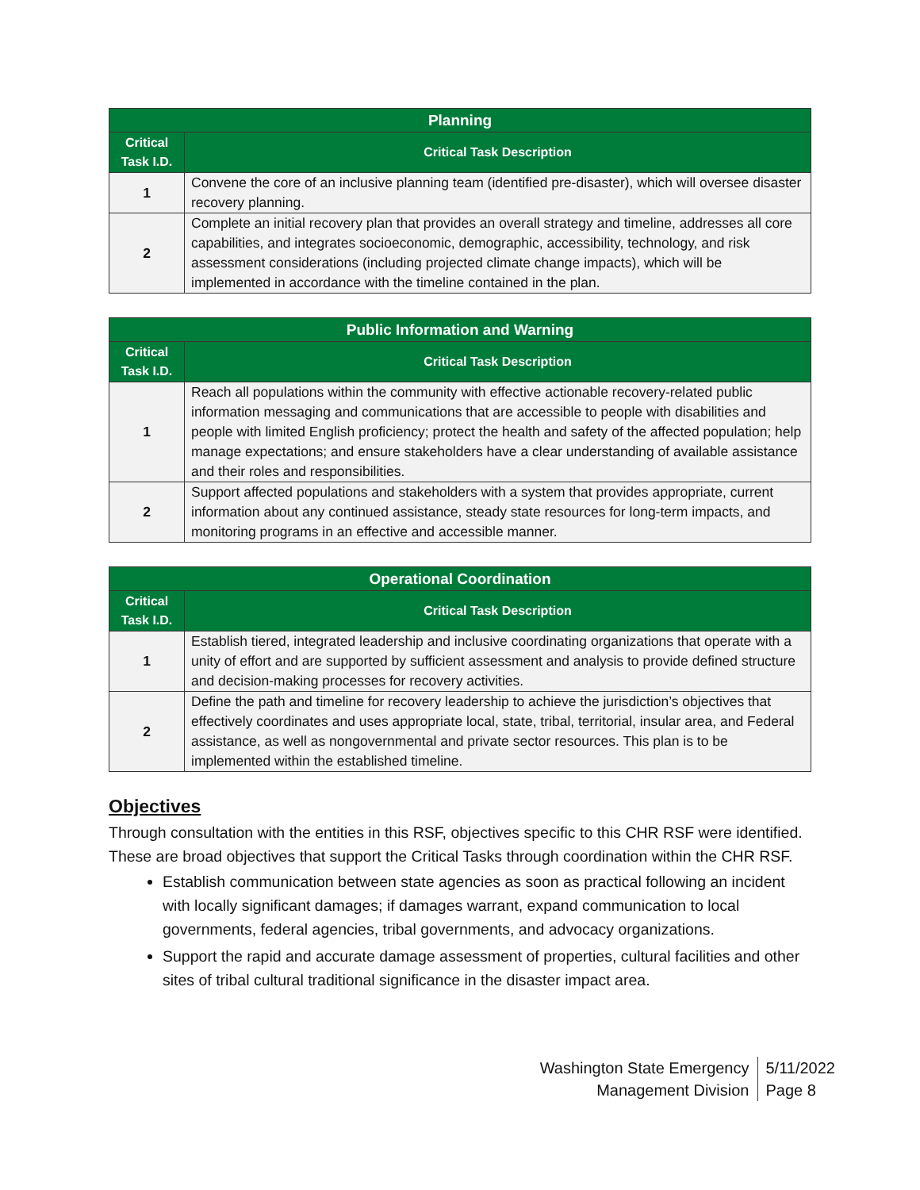| Planning | |
| --- | --- |
| Critical Task I.D. | Critical Task Description |
| 1 | Convene the core of an inclusive planning team (identified pre-disaster), which will oversee disaster recovery planning. |
| 2 | Complete an initial recovery plan that provides an overall strategy and timeline, addresses all core capabilities, and integrates socioeconomic, demographic, accessibility, technology, and risk assessment considerations (including projected climate change impacts), which will be implemented in accordance with the timeline contained in the plan. |
| Public Information and Warning | |
| --- | --- |
| Critical Task I.D. | Critical Task Description |
| 1 | Reach all populations within the community with effective actionable recovery-related public information messaging and communications that are accessible to people with disabilities and people with limited English proficiency; protect the health and safety of the affected population; help manage expectations; and ensure stakeholders have a clear understanding of available assistance and their roles and responsibilities. |
| 2 | Support affected populations and stakeholders with a system that provides appropriate, current information about any continued assistance, steady state resources for long-term impacts, and monitoring programs in an effective and accessible manner. |
| Operational Coordination | |
| --- | --- |
| Critical Task I.D. | Critical Task Description |
| 1 | Establish tiered, integrated leadership and inclusive coordinating organizations that operate with a unity of effort and are supported by sufficient assessment and analysis to provide defined structure and decision-making processes for recovery activities. |
| 2 | Define the path and timeline for recovery leadership to achieve the jurisdiction’s objectives that effectively coordinates and uses appropriate local, state, tribal, territorial, insular area, and Federal assistance, as well as nongovernmental and private sector resources. This plan is to be implemented within the established timeline. |
Objectives
Through consultation with the entities in this RSF, objectives specific to this CHR RSF were identified. These are broad objectives that support the Critical Tasks through coordination within the CHR RSF.
Establish communication between state agencies as soon as practical following an incident with locally significant damages; if damages warrant, expand communication to local governments, federal agencies, tribal governments, and advocacy organizations.
Support the rapid and accurate damage assessment of properties, cultural facilities and other sites of tribal cultural traditional significance in the disaster impact area.
Washington State Emergency
Management Division
5/11/2022
Page 8